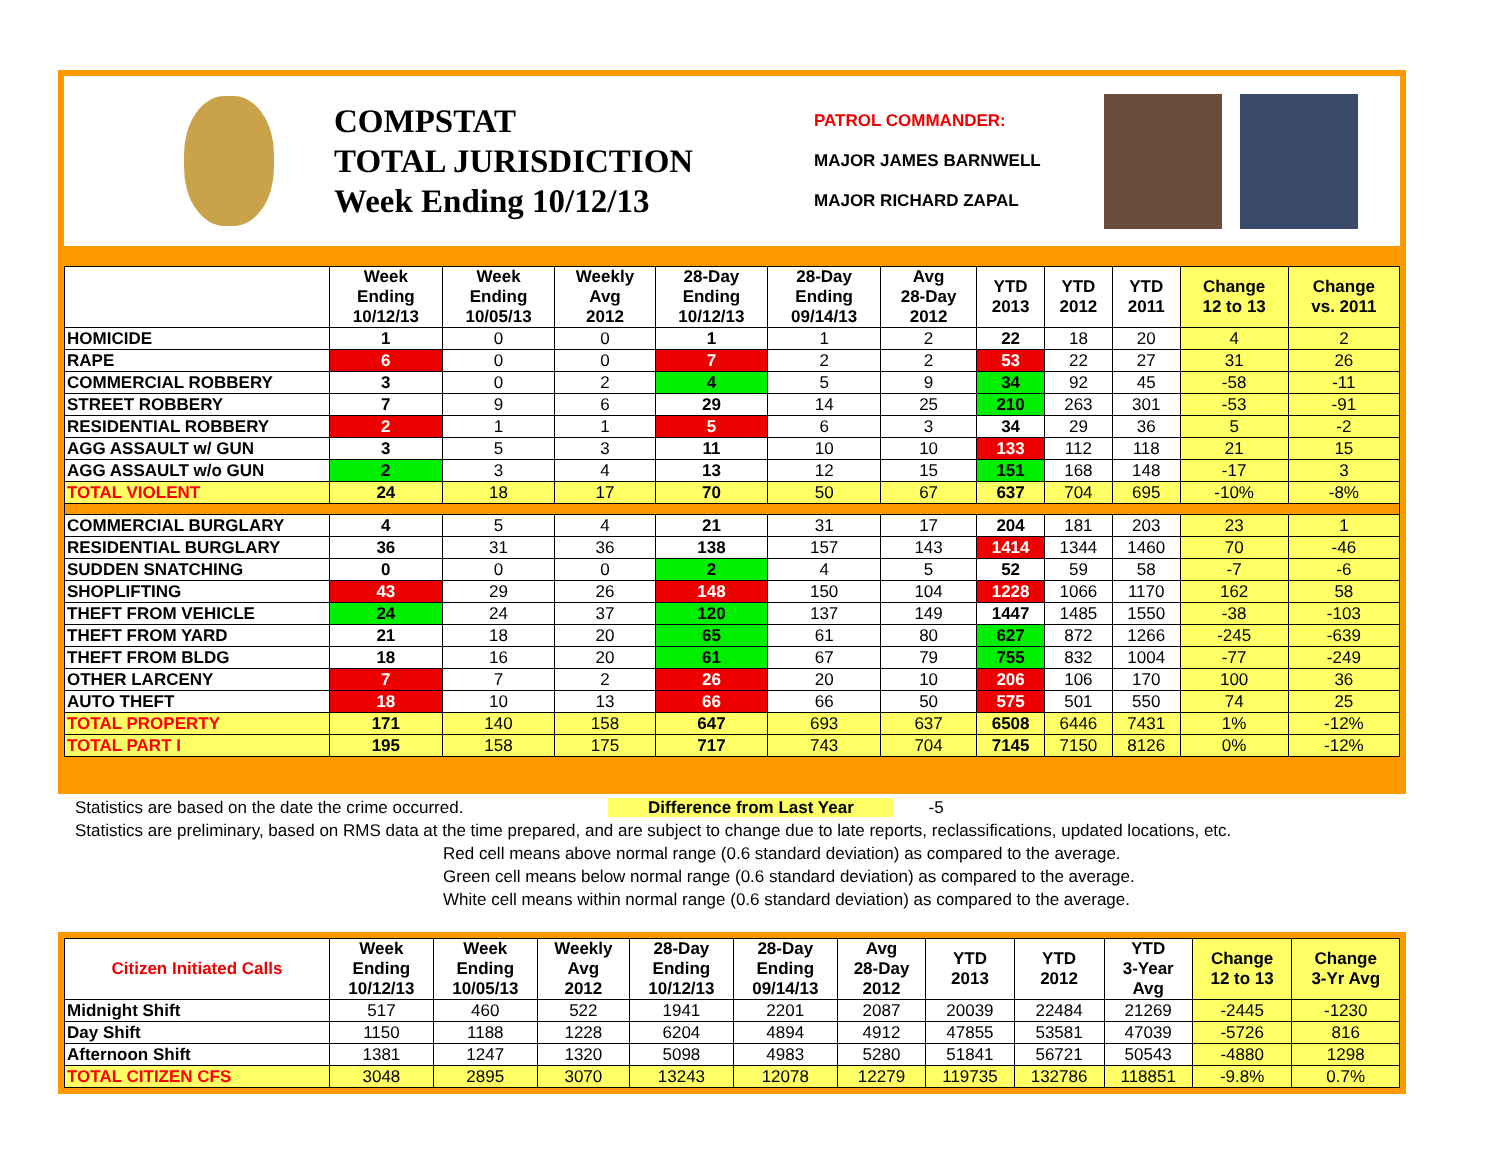COMPSTAT
TOTAL JURISDICTION
Week Ending 10/12/13
PATROL COMMANDER:
MAJOR JAMES BARNWELL
MAJOR RICHARD ZAPAL
| | Week Ending 10/12/13 | Week Ending 10/05/13 | Weekly Avg 2012 | 28-Day Ending 10/12/13 | 28-Day Ending 09/14/13 | Avg 28-Day 2012 | YTD 2013 | YTD 2012 | YTD 2011 | Change 12 to 13 | Change vs. 2011 |
| --- | --- | --- | --- | --- | --- | --- | --- | --- | --- | --- | --- |
| HOMICIDE | 1 | 0 | 0 | 1 | 1 | 2 | 22 | 18 | 20 | 4 | 2 |
| RAPE | 6 | 0 | 0 | 7 | 2 | 2 | 53 | 22 | 27 | 31 | 26 |
| COMMERCIAL ROBBERY | 3 | 0 | 2 | 4 | 5 | 9 | 34 | 92 | 45 | -58 | -11 |
| STREET ROBBERY | 7 | 9 | 6 | 29 | 14 | 25 | 210 | 263 | 301 | -53 | -91 |
| RESIDENTIAL ROBBERY | 2 | 1 | 1 | 5 | 6 | 3 | 34 | 29 | 36 | 5 | -2 |
| AGG ASSAULT w/ GUN | 3 | 5 | 3 | 11 | 10 | 10 | 133 | 112 | 118 | 21 | 15 |
| AGG ASSAULT w/o GUN | 2 | 3 | 4 | 13 | 12 | 15 | 151 | 168 | 148 | -17 | 3 |
| TOTAL VIOLENT | 24 | 18 | 17 | 70 | 50 | 67 | 637 | 704 | 695 | -10% | -8% |
| COMMERCIAL BURGLARY | 4 | 5 | 4 | 21 | 31 | 17 | 204 | 181 | 203 | 23 | 1 |
| RESIDENTIAL BURGLARY | 36 | 31 | 36 | 138 | 157 | 143 | 1414 | 1344 | 1460 | 70 | -46 |
| SUDDEN SNATCHING | 0 | 0 | 0 | 2 | 4 | 5 | 52 | 59 | 58 | -7 | -6 |
| SHOPLIFTING | 43 | 29 | 26 | 148 | 150 | 104 | 1228 | 1066 | 1170 | 162 | 58 |
| THEFT FROM VEHICLE | 24 | 24 | 37 | 120 | 137 | 149 | 1447 | 1485 | 1550 | -38 | -103 |
| THEFT FROM YARD | 21 | 18 | 20 | 65 | 61 | 80 | 627 | 872 | 1266 | -245 | -639 |
| THEFT FROM BLDG | 18 | 16 | 20 | 61 | 67 | 79 | 755 | 832 | 1004 | -77 | -249 |
| OTHER LARCENY | 7 | 7 | 2 | 26 | 20 | 10 | 206 | 106 | 170 | 100 | 36 |
| AUTO THEFT | 18 | 10 | 13 | 66 | 66 | 50 | 575 | 501 | 550 | 74 | 25 |
| TOTAL PROPERTY | 171 | 140 | 158 | 647 | 693 | 637 | 6508 | 6446 | 7431 | 1% | -12% |
| TOTAL PART I | 195 | 158 | 175 | 717 | 743 | 704 | 7145 | 7150 | 8126 | 0% | -12% |
Statistics are based on the date the crime occurred. Difference from Last Year -5
Statistics are preliminary, based on RMS data at the time prepared, and are subject to change due to late reports, reclassifications, updated locations, etc.
Red cell means above normal range (0.6 standard deviation) as compared to the average.
Green cell means below normal range (0.6 standard deviation) as compared to the average.
White cell means within normal range (0.6 standard deviation) as compared to the average.
| Citizen Initiated Calls | Week Ending 10/12/13 | Week Ending 10/05/13 | Weekly Avg 2012 | 28-Day Ending 10/12/13 | 28-Day Ending 09/14/13 | Avg 28-Day 2012 | YTD 2013 | YTD 2012 | YTD 3-Year Avg | Change 12 to 13 | Change 3-Yr Avg |
| --- | --- | --- | --- | --- | --- | --- | --- | --- | --- | --- | --- |
| Midnight Shift | 517 | 460 | 522 | 1941 | 2201 | 2087 | 20039 | 22484 | 21269 | -2445 | -1230 |
| Day Shift | 1150 | 1188 | 1228 | 6204 | 4894 | 4912 | 47855 | 53581 | 47039 | -5726 | 816 |
| Afternoon Shift | 1381 | 1247 | 1320 | 5098 | 4983 | 5280 | 51841 | 56721 | 50543 | -4880 | 1298 |
| TOTAL CITIZEN CFS | 3048 | 2895 | 3070 | 13243 | 12078 | 12279 | 119735 | 132786 | 118851 | -9.8% | 0.7% |